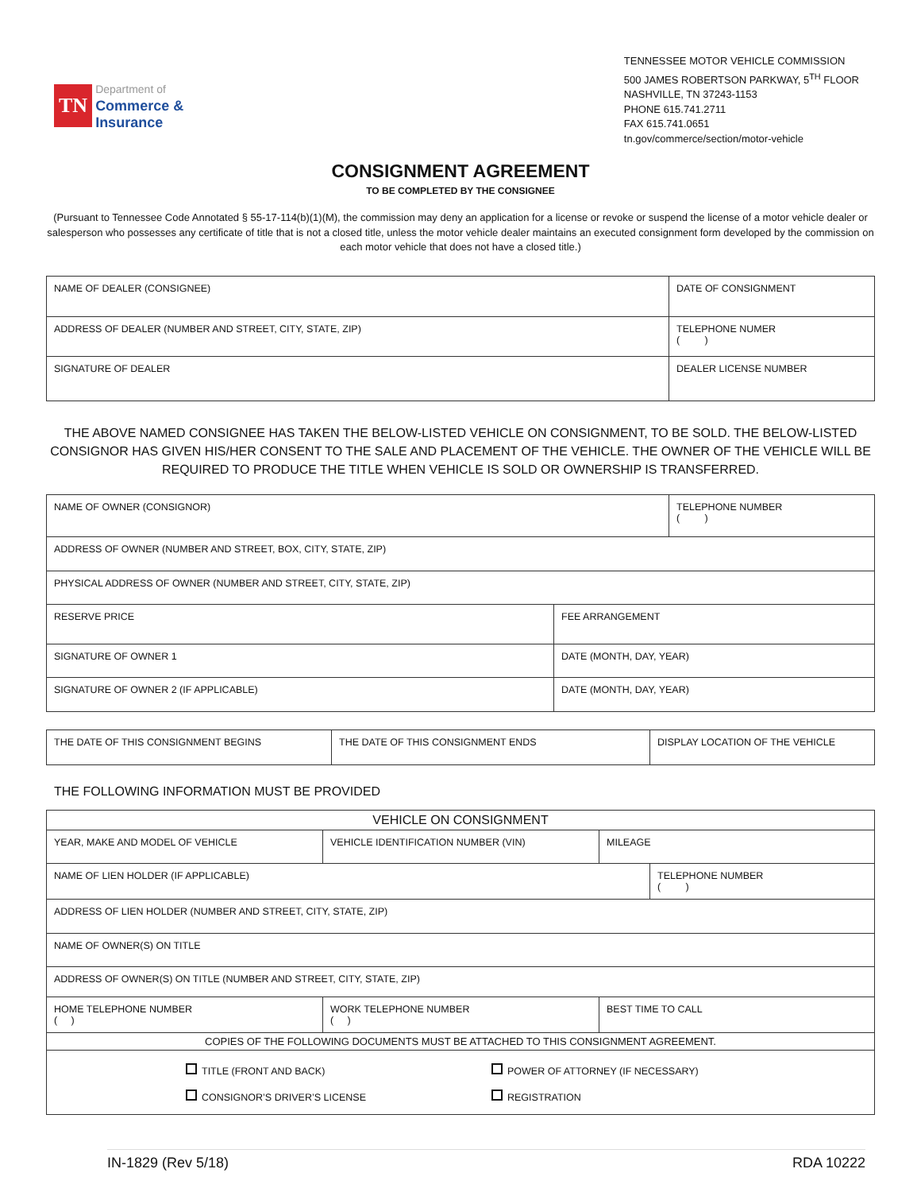TN
Department of
Commerce &
Insurance
TENNESSEE MOTOR VEHICLE COMMISSION
500 JAMES ROBERTSON PARKWAY, 5<sup>TH</sup> FLOOR
NASHVILLE, TN 37243-1153
PHONE 615.741.2711
FAX 615.741.0651
tn.gov/commerce/section/motor-vehicle
CONSIGNMENT AGREEMENT
TO BE COMPLETED BY THE CONSIGNEE
(Pursuant to Tennessee Code Annotated § 55-17-114(b)(1)(M), the commission may deny an application for a license or revoke or suspend the license of a motor vehicle dealer or salesperson who possesses any certificate of title that is not a closed title, unless the motor vehicle dealer maintains an executed consignment form developed by the commission on each motor vehicle that does not have a closed title.)
| NAME OF DEALER (CONSIGNEE) | DATE OF CONSIGNMENT |
| ADDRESS OF DEALER (NUMBER AND STREET, CITY, STATE, ZIP) | TELEPHONE NUMER ( ) |
| SIGNATURE OF DEALER | DEALER LICENSE NUMBER |
THE ABOVE NAMED CONSIGNEE HAS TAKEN THE BELOW-LISTED VEHICLE ON CONSIGNMENT, TO BE SOLD. THE BELOW-LISTED CONSIGNOR HAS GIVEN HIS/HER CONSENT TO THE SALE AND PLACEMENT OF THE VEHICLE. THE OWNER OF THE VEHICLE WILL BE REQUIRED TO PRODUCE THE TITLE WHEN VEHICLE IS SOLD OR OWNERSHIP IS TRANSFERRED.
| NAME OF OWNER (CONSIGNOR) | | TELEPHONE NUMBER ( ) |
| ADDRESS OF OWNER (NUMBER AND STREET, BOX, CITY, STATE, ZIP) | | |
| PHYSICAL ADDRESS OF OWNER (NUMBER AND STREET, CITY, STATE, ZIP) | | |
| RESERVE PRICE | FEE ARRANGEMENT | |
| SIGNATURE OF OWNER 1 | DATE (MONTH, DAY, YEAR) | |
| SIGNATURE OF OWNER 2 (IF APPLICABLE) | DATE (MONTH, DAY, YEAR) | |
| THE DATE OF THIS CONSIGNMENT BEGINS | THE DATE OF THIS CONSIGNMENT ENDS | DISPLAY LOCATION OF THE VEHICLE |
THE FOLLOWING INFORMATION MUST BE PROVIDED
| VEHICLE ON CONSIGNMENT | | | |
| --- | --- | --- | --- |
| YEAR, MAKE AND MODEL OF VEHICLE | VEHICLE IDENTIFICATION NUMBER (VIN) | MILEAGE | |
| NAME OF LIEN HOLDER (IF APPLICABLE) | | | TELEPHONE NUMBER ( ) |
| ADDRESS OF LIEN HOLDER (NUMBER AND STREET, CITY, STATE, ZIP) | | | |
| NAME OF OWNER(S) ON TITLE | | | |
| ADDRESS OF OWNER(S) ON TITLE (NUMBER AND STREET, CITY, STATE, ZIP) | | | |
| HOME TELEPHONE NUMBER ( ) | WORK TELEPHONE NUMBER ( ) | BEST TIME TO CALL | |
| COPIES OF THE FOLLOWING DOCUMENTS MUST BE ATTACHED TO THIS CONSIGNMENT AGREEMENT. | | | |
| TITLE (FRONT AND BACK) POWER OF ATTORNEY (IF NECESSARY) CONSIGNOR’S DRIVER’S LICENSE REGISTRATION | | | |
IN-1829 (Rev 5/18) RDA 10222